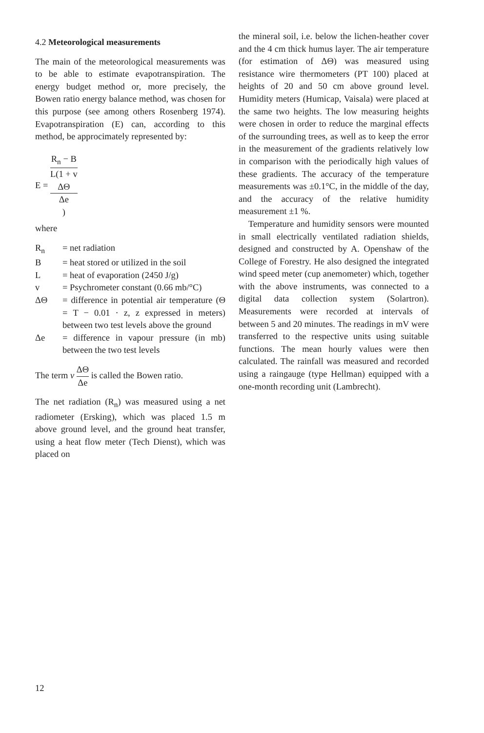4.2 Meteorological measurements
The main of the meteorological measurements was to be able to estimate evapotranspiration. The energy budget method or, more precisely, the Bowen ratio energy balance method, was chosen for this purpose (see among others Rosenberg 1974). Evapotranspiration (E) can, according to this method, be approcimately represented by:
E = R<sub>n</sub> − B L(1 + v
ΔΘ
Δe)
where
R<sub>n</sub> = net radiation B = heat stored or utilized in the soil L = heat of evaporation (2450 J/g) v = Psychrometer constant (0.66 mb/°C) ΔΘ = difference in potential air temperature (Θ = T − 0.01 · z, z expressed in meters) between two test levels above the ground Δe = difference in vapour pressure (in mb) between the two test levels
The term v ΔΘ Δe is called the Bowen ratio.
The net radiation (R<sub>n</sub>) was measured using a net radiometer (Ersking), which was placed 1.5 m above ground level, and the ground heat transfer, using a heat flow meter (Tech Dienst), which was placed on
the mineral soil, i.e. below the lichen-heather cover and the 4 cm thick humus layer. The air temperature (for estimation of ΔΘ) was measured using resistance wire thermometers (PT 100) placed at heights of 20 and 50 cm above ground level. Humidity meters (Humicap, Vaisala) were placed at the same two heights. The low measuring heights were chosen in order to reduce the marginal effects of the surrounding trees, as well as to keep the error in the measurement of the gradients relatively low in comparison with the periodically high values of these gradients. The accuracy of the temperature measurements was ±0.1°C, in the middle of the day, and the accuracy of the relative humidity measurement ±1 %.
Temperature and humidity sensors were mounted in small electrically ventilated radiation shields, designed and constructed by A. Openshaw of the College of Forestry. He also designed the integrated wind speed meter (cup anemometer) which, together with the above instruments, was connected to a digital data collection system (Solartron). Measurements were recorded at intervals of between 5 and 20 minutes. The readings in mV were transferred to the respective units using suitable functions. The mean hourly values were then calculated. The rainfall was measured and recorded using a raingauge (type Hellman) equipped with a one-month recording unit (Lambrecht).
12